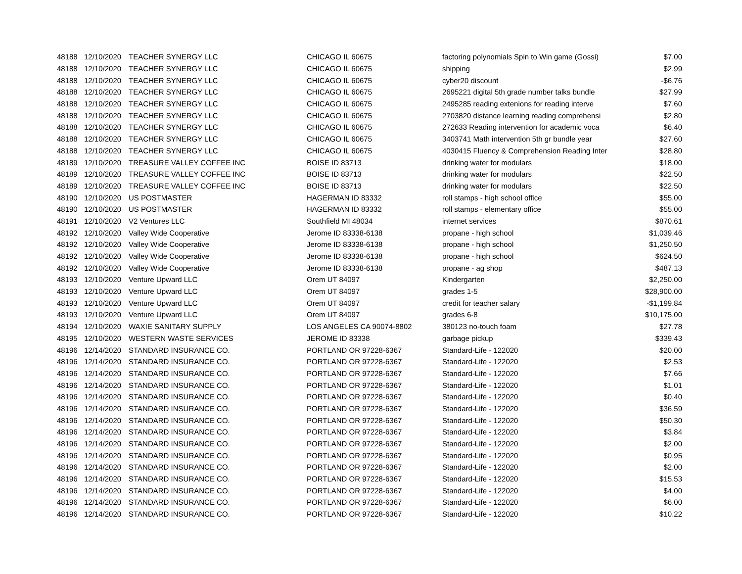| 48188 | 12/10/2020 | TEACHER SYNERGY LLC | CHICAGO IL 60675 | factoring polynomials Spin to Win game (Gossi) | $7.00 |
| 48188 | 12/10/2020 | TEACHER SYNERGY LLC | CHICAGO IL 60675 | shipping | $2.99 |
| 48188 | 12/10/2020 | TEACHER SYNERGY LLC | CHICAGO IL 60675 | cyber20 discount | -$6.76 |
| 48188 | 12/10/2020 | TEACHER SYNERGY LLC | CHICAGO IL 60675 | 2695221 digital 5th grade number talks bundle | $27.99 |
| 48188 | 12/10/2020 | TEACHER SYNERGY LLC | CHICAGO IL 60675 | 2495285 reading extenions for reading interve | $7.60 |
| 48188 | 12/10/2020 | TEACHER SYNERGY LLC | CHICAGO IL 60675 | 2703820 distance learning reading comprehensi | $2.80 |
| 48188 | 12/10/2020 | TEACHER SYNERGY LLC | CHICAGO IL 60675 | 272633 Reading intervention for academic voca | $6.40 |
| 48188 | 12/10/2020 | TEACHER SYNERGY LLC | CHICAGO IL 60675 | 3403741 Math intervention 5th gr bundle year | $27.60 |
| 48188 | 12/10/2020 | TEACHER SYNERGY LLC | CHICAGO IL 60675 | 4030415 Fluency & Comprehension Reading Inter | $28.80 |
| 48189 | 12/10/2020 | TREASURE VALLEY COFFEE INC | BOISE ID 83713 | drinking water for modulars | $18.00 |
| 48189 | 12/10/2020 | TREASURE VALLEY COFFEE INC | BOISE ID 83713 | drinking water for modulars | $22.50 |
| 48189 | 12/10/2020 | TREASURE VALLEY COFFEE INC | BOISE ID 83713 | drinking water for modulars | $22.50 |
| 48190 | 12/10/2020 | US POSTMASTER | HAGERMAN ID 83332 | roll stamps - high school office | $55.00 |
| 48190 | 12/10/2020 | US POSTMASTER | HAGERMAN ID 83332 | roll stamps - elementary office | $55.00 |
| 48191 | 12/10/2020 | V2 Ventures LLC | Southfield MI 48034 | internet services | $870.61 |
| 48192 | 12/10/2020 | Valley Wide Cooperative | Jerome ID 83338-6138 | propane - high school | $1,039.46 |
| 48192 | 12/10/2020 | Valley Wide Cooperative | Jerome ID 83338-6138 | propane - high school | $1,250.50 |
| 48192 | 12/10/2020 | Valley Wide Cooperative | Jerome ID 83338-6138 | propane - high school | $624.50 |
| 48192 | 12/10/2020 | Valley Wide Cooperative | Jerome ID 83338-6138 | propane - ag shop | $487.13 |
| 48193 | 12/10/2020 | Venture Upward LLC | Orem UT 84097 | Kindergarten | $2,250.00 |
| 48193 | 12/10/2020 | Venture Upward LLC | Orem UT 84097 | grades 1-5 | $28,900.00 |
| 48193 | 12/10/2020 | Venture Upward LLC | Orem UT 84097 | credit for teacher salary | -$1,199.84 |
| 48193 | 12/10/2020 | Venture Upward LLC | Orem UT 84097 | grades 6-8 | $10,175.00 |
| 48194 | 12/10/2020 | WAXIE SANITARY SUPPLY | LOS ANGELES CA 90074-8802 | 380123 no-touch foam | $27.78 |
| 48195 | 12/10/2020 | WESTERN WASTE SERVICES | JEROME ID 83338 | garbage pickup | $339.43 |
| 48196 | 12/14/2020 | STANDARD INSURANCE CO. | PORTLAND OR 97228-6367 | Standard-Life - 122020 | $20.00 |
| 48196 | 12/14/2020 | STANDARD INSURANCE CO. | PORTLAND OR 97228-6367 | Standard-Life - 122020 | $2.53 |
| 48196 | 12/14/2020 | STANDARD INSURANCE CO. | PORTLAND OR 97228-6367 | Standard-Life - 122020 | $7.66 |
| 48196 | 12/14/2020 | STANDARD INSURANCE CO. | PORTLAND OR 97228-6367 | Standard-Life - 122020 | $1.01 |
| 48196 | 12/14/2020 | STANDARD INSURANCE CO. | PORTLAND OR 97228-6367 | Standard-Life - 122020 | $0.40 |
| 48196 | 12/14/2020 | STANDARD INSURANCE CO. | PORTLAND OR 97228-6367 | Standard-Life - 122020 | $36.59 |
| 48196 | 12/14/2020 | STANDARD INSURANCE CO. | PORTLAND OR 97228-6367 | Standard-Life - 122020 | $50.30 |
| 48196 | 12/14/2020 | STANDARD INSURANCE CO. | PORTLAND OR 97228-6367 | Standard-Life - 122020 | $3.84 |
| 48196 | 12/14/2020 | STANDARD INSURANCE CO. | PORTLAND OR 97228-6367 | Standard-Life - 122020 | $2.00 |
| 48196 | 12/14/2020 | STANDARD INSURANCE CO. | PORTLAND OR 97228-6367 | Standard-Life - 122020 | $0.95 |
| 48196 | 12/14/2020 | STANDARD INSURANCE CO. | PORTLAND OR 97228-6367 | Standard-Life - 122020 | $2.00 |
| 48196 | 12/14/2020 | STANDARD INSURANCE CO. | PORTLAND OR 97228-6367 | Standard-Life - 122020 | $15.53 |
| 48196 | 12/14/2020 | STANDARD INSURANCE CO. | PORTLAND OR 97228-6367 | Standard-Life - 122020 | $4.00 |
| 48196 | 12/14/2020 | STANDARD INSURANCE CO. | PORTLAND OR 97228-6367 | Standard-Life - 122020 | $6.00 |
| 48196 | 12/14/2020 | STANDARD INSURANCE CO. | PORTLAND OR 97228-6367 | Standard-Life - 122020 | $10.22 |